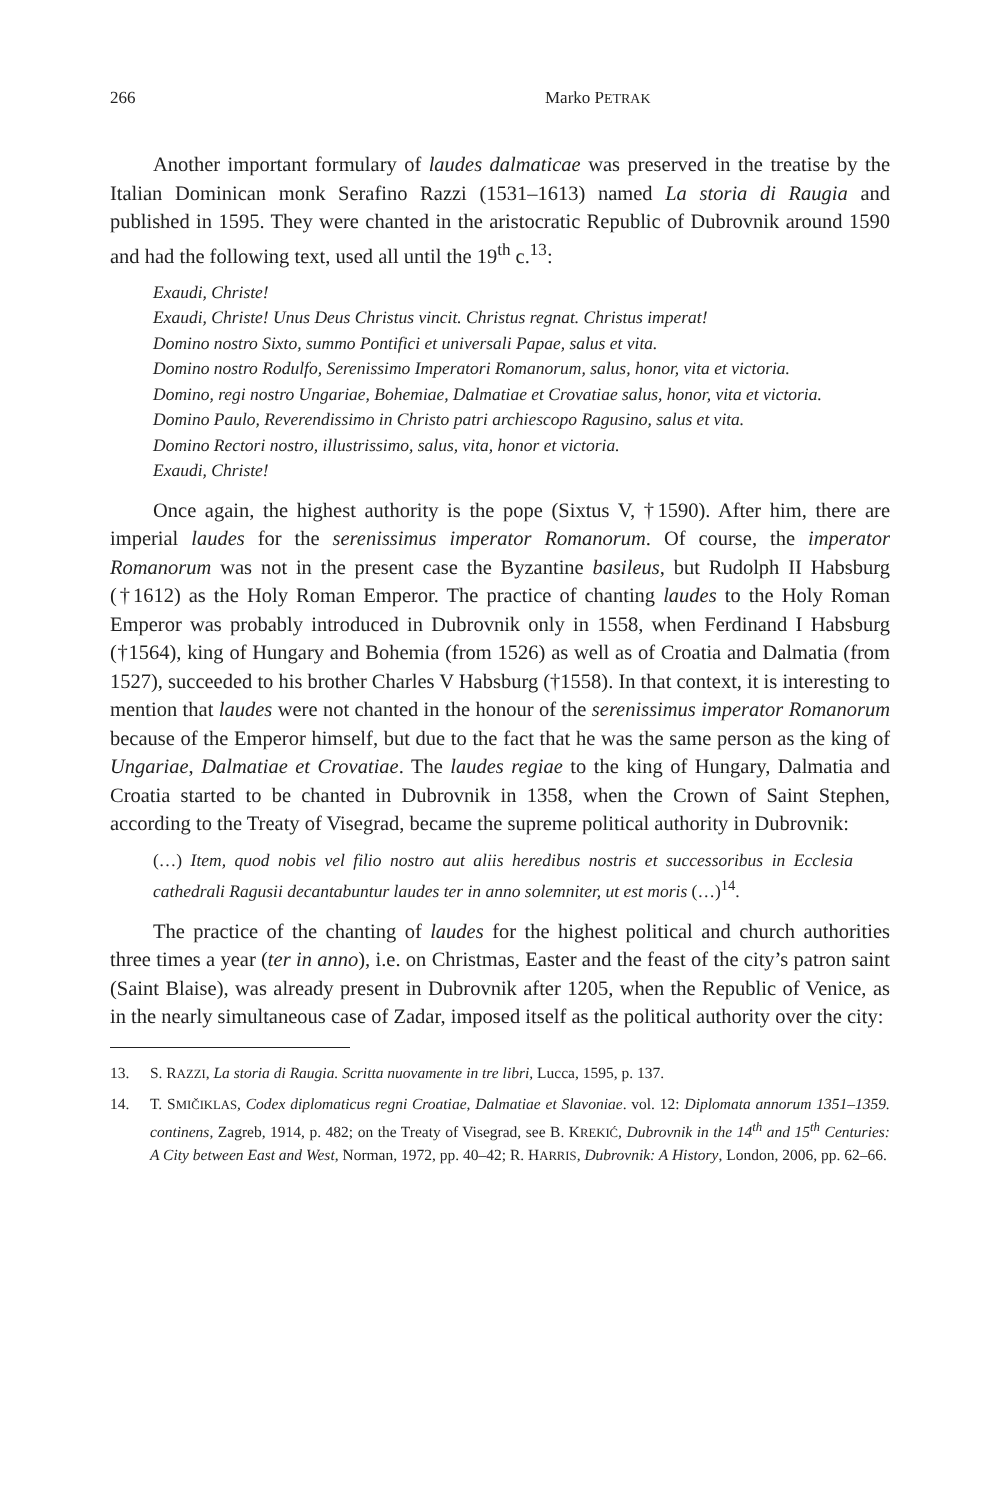266 Marko PETRAK
Another important formulary of laudes dalmaticae was preserved in the treatise by the Italian Dominican monk Serafino Razzi (1531–1613) named La storia di Raugia and published in 1595. They were chanted in the aristocratic Republic of Dubrovnik around 1590 and had the following text, used all until the 19<sup>th</sup> c.<sup>13</sup>:
Exaudi, Christe!
Exaudi, Christe! Unus Deus Christus vincit. Christus regnat. Christus imperat!
Domino nostro Sixto, summo Pontifici et universali Papae, salus et vita.
Domino nostro Rodulfo, Serenissimo Imperatori Romanorum, salus, honor, vita et victoria.
Domino, regi nostro Ungariae, Bohemiae, Dalmatiae et Crovatiae salus, honor, vita et victoria.
Domino Paulo, Reverendissimo in Christo patri archiescopo Ragusino, salus et vita.
Domino Rectori nostro, illustrissimo, salus, vita, honor et victoria.
Exaudi, Christe!
Once again, the highest authority is the pope (Sixtus V, †1590). After him, there are imperial laudes for the serenissimus imperator Romanorum. Of course, the imperator Romanorum was not in the present case the Byzantine basileus, but Rudolph II Habsburg (†1612) as the Holy Roman Emperor. The practice of chanting laudes to the Holy Roman Emperor was probably introduced in Dubrovnik only in 1558, when Ferdinand I Habsburg (†1564), king of Hungary and Bohemia (from 1526) as well as of Croatia and Dalmatia (from 1527), succeeded to his brother Charles V Habsburg (†1558). In that context, it is interesting to mention that laudes were not chanted in the honour of the serenissimus imperator Romanorum because of the Emperor himself, but due to the fact that he was the same person as the king of Ungariae, Dalmatiae et Crovatiae. The laudes regiae to the king of Hungary, Dalmatia and Croatia started to be chanted in Dubrovnik in 1358, when the Crown of Saint Stephen, according to the Treaty of Visegrad, became the supreme political authority in Dubrovnik:
(…) Item, quod nobis vel filio nostro aut aliis heredibus nostris et successoribus in Ecclesia cathedrali Ragusii decantabuntur laudes ter in anno solemniter, ut est moris (…)<sup>14</sup>.
The practice of the chanting of laudes for the highest political and church authorities three times a year (ter in anno), i.e. on Christmas, Easter and the feast of the city’s patron saint (Saint Blaise), was already present in Dubrovnik after 1205, when the Republic of Venice, as in the nearly simultaneous case of Zadar, imposed itself as the political authority over the city:
13. S. RAZZI, La storia di Raugia. Scritta nuovamente in tre libri, Lucca, 1595, p. 137.
14. T. SMIČIKLAS, Codex diplomaticus regni Croatiae, Dalmatiae et Slavoniae. vol. 12: Diplomata annorum 1351–1359. continens, Zagreb, 1914, p. 482; on the Treaty of Visegrad, see B. KREKIĆ, Dubrovnik in the 14<sup>th</sup> and 15<sup>th</sup> Centuries: A City between East and West, Norman, 1972, pp. 40–42; R. HARRIS, Dubrovnik: A History, London, 2006, pp. 62–66.